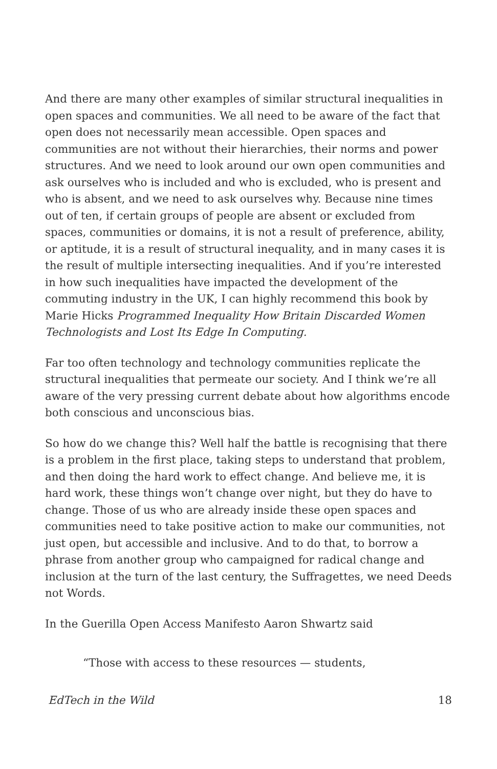And there are many other examples of similar structural inequalities in open spaces and communities. We all need to be aware of the fact that open does not necessarily mean accessible. Open spaces and communities are not without their hierarchies, their norms and power structures. And we need to look around our own open communities and ask ourselves who is included and who is excluded, who is present and who is absent, and we need to ask ourselves why. Because nine times out of ten, if certain groups of people are absent or excluded from spaces, communities or domains, it is not a result of preference, ability, or aptitude, it is a result of structural inequality, and in many cases it is the result of multiple intersecting inequalities. And if you’re interested in how such inequalities have impacted the development of the commuting industry in the UK, I can highly recommend this book by Marie Hicks Programmed Inequality How Britain Discarded Women Technologists and Lost Its Edge In Computing.
Far too often technology and technology communities replicate the structural inequalities that permeate our society. And I think we’re all aware of the very pressing current debate about how algorithms encode both conscious and unconscious bias.
So how do we change this? Well half the battle is recognising that there is a problem in the first place, taking steps to understand that problem, and then doing the hard work to effect change. And believe me, it is hard work, these things won’t change over night, but they do have to change. Those of us who are already inside these open spaces and communities need to take positive action to make our communities, not just open, but accessible and inclusive. And to do that, to borrow a phrase from another group who campaigned for radical change and inclusion at the turn of the last century, the Suffragettes, we need Deeds not Words.
In the Guerilla Open Access Manifesto Aaron Shwartz said
“Those with access to these resources — students,
EdTech in the Wild 18